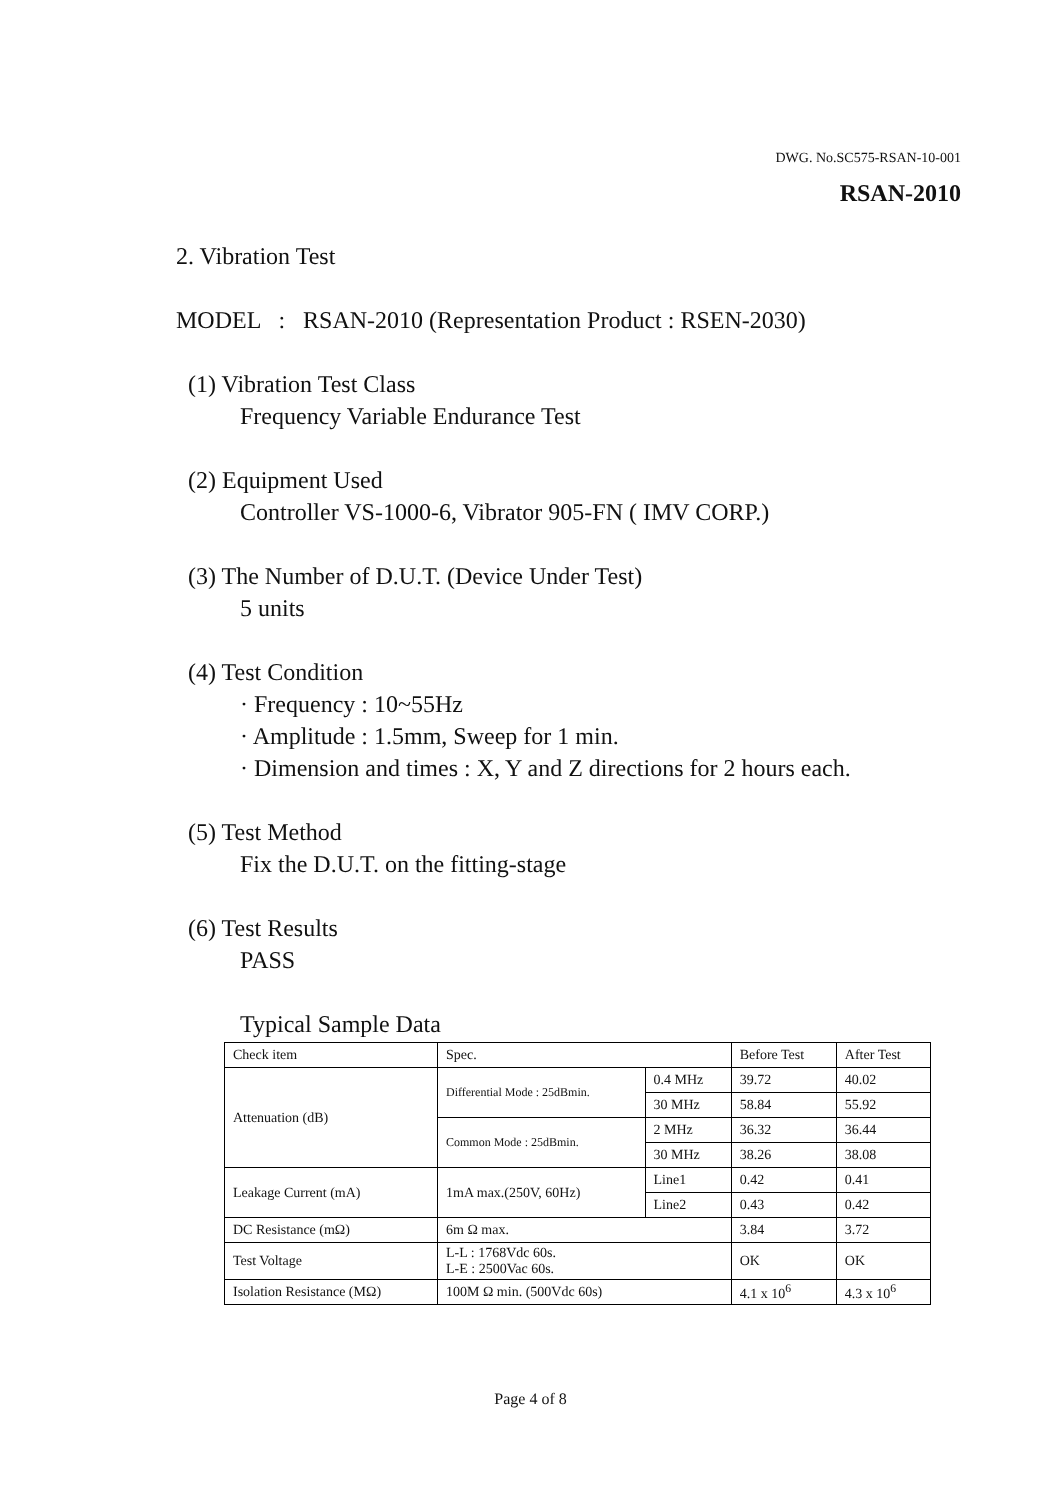DWG. No.SC575-RSAN-10-001
RSAN-2010
2. Vibration Test
MODEL : RSAN-2010 (Representation Product : RSEN-2030)
(1) Vibration Test Class
Frequency Variable Endurance Test
(2) Equipment Used
Controller VS-1000-6, Vibrator 905-FN ( IMV CORP.)
(3) The Number of D.U.T. (Device Under Test)
5 units
(4) Test Condition
· Frequency : 10~55Hz
· Amplitude : 1.5mm, Sweep for 1 min.
· Dimension and times : X, Y and Z directions for 2 hours each.
(5) Test Method
Fix the D.U.T. on the fitting-stage
(6) Test Results
PASS
Typical Sample Data
| Check item | Spec. | | Before Test | After Test |
| Attenuation (dB) | Differential Mode : 25dBmin. | 0.4 MHz | 39.72 | 40.02 |
| | | 30 MHz | 58.84 | 55.92 |
| | Common Mode : 25dBmin. | 2 MHz | 36.32 | 36.44 |
| | | 30 MHz | 38.26 | 38.08 |
| Leakage Current (mA) | 1mA max.(250V, 60Hz) | Line1 | 0.42 | 0.41 |
| | | Line2 | 0.43 | 0.42 |
| DC Resistance (mΩ) | 6m Ω max. | | 3.84 | 3.72 |
| Test Voltage | L-L : 1768Vdc 60s. L-E : 2500Vac 60s. | | OK | OK |
| Isolation Resistance (MΩ) | 100M Ω min. (500Vdc 60s) | | 4.1 x 10<sup>6</sup> | 4.3 x 10<sup>6</sup> |
Page 4 of 8